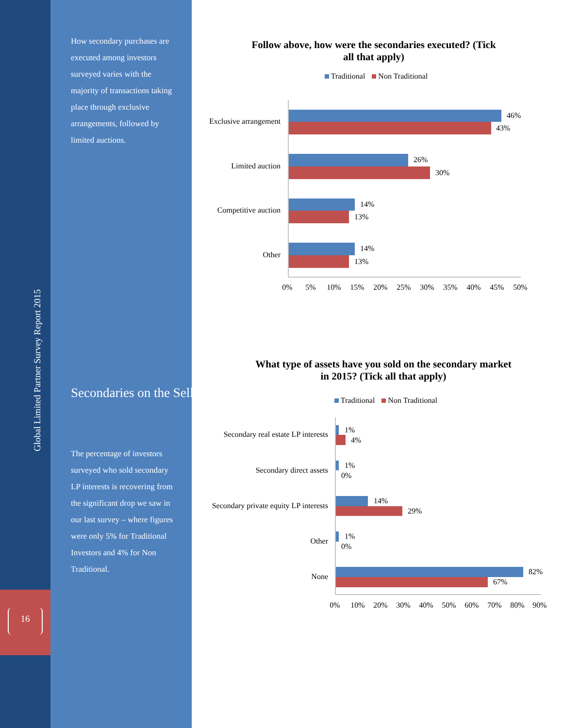Global Limited Partner Survey Report 2015
16
How secondary purchases are executed among investors surveyed varies with the majority of transactions taking place through exclusive arrangements, followed by limited auctions.
Secondaries on the Sell-Side
The percentage of investors surveyed who sold secondary LP interests is recovering from the significant drop we saw in our last survey – where figures were only 5% for Traditional Investors and 4% for Non Traditional.
Follow above, how were the secondaries executed? (Tick
all that apply)
Traditional Non Traditional
Exclusive arrangement
46%
43%
Limited auction
26%
30%
Competitive auction
14%
13%
Other
14%
13%
0%
5%
10%
15%
20%
25%
30%
35%
40%
45%
50%
What type of assets have you sold on the secondary market
in 2015? (Tick all that apply)
Traditional Non Traditional
Secondary real estate LP interests
1%
4%
Secondary direct assets
1%
0%
Secondary private equity LP interests
14%
29%
Other
1%
0%
None
82%
67%
0%
10%
20%
30%
40%
50%
60%
70%
80%
90%